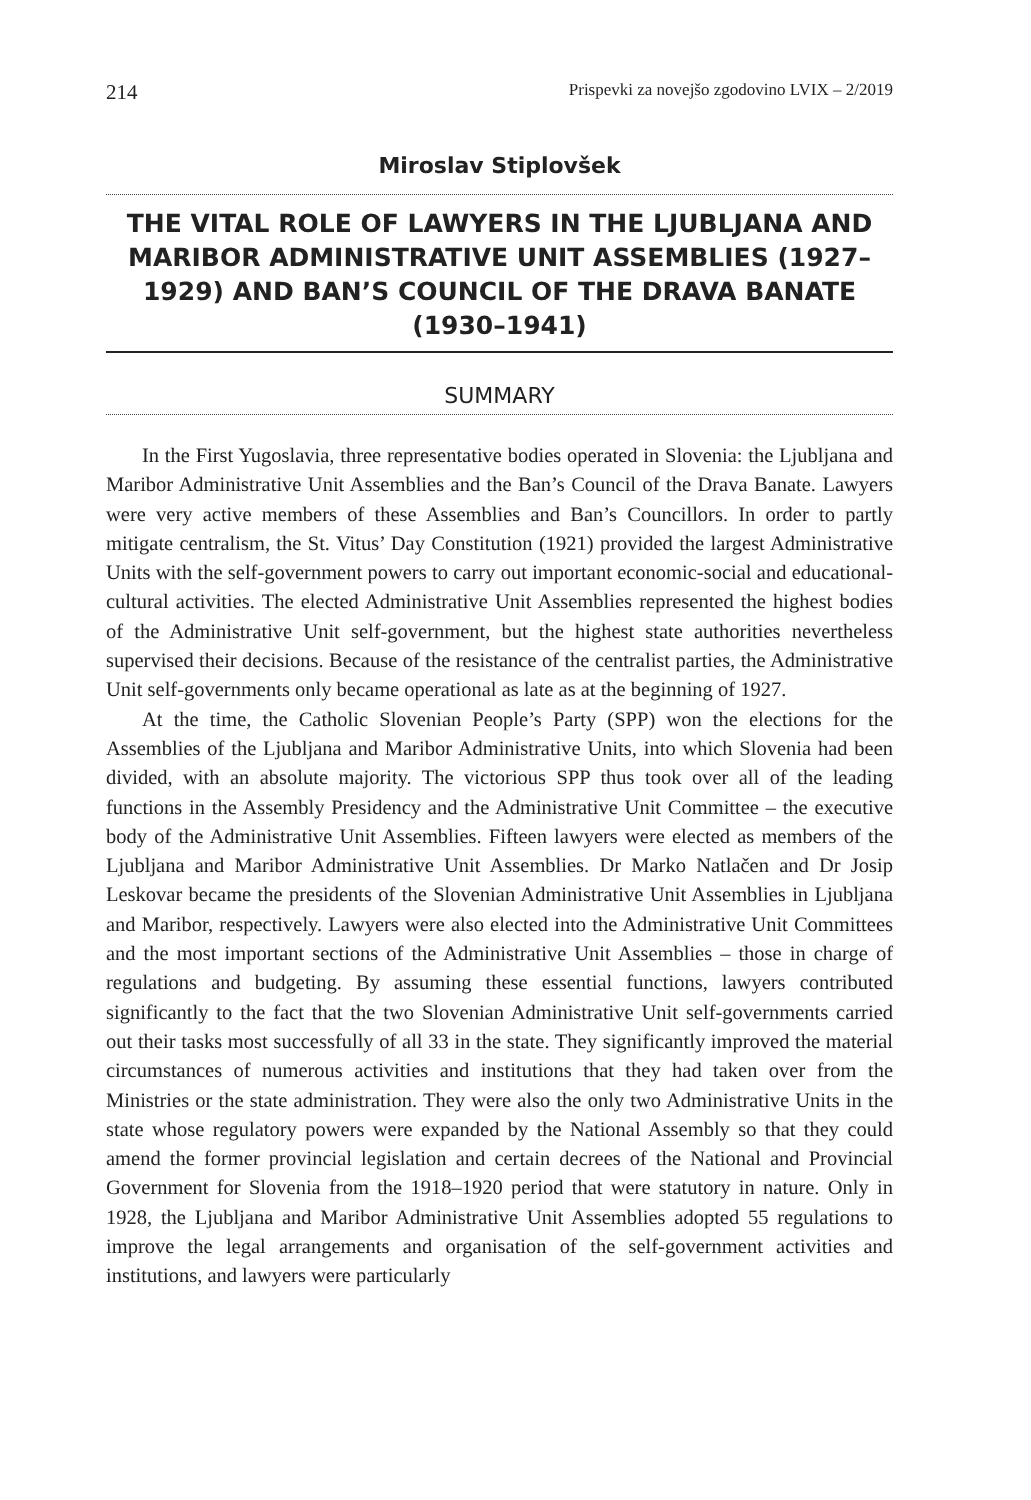214 Prispevki za novejšo zgodovino LVIX – 2/2019
Miroslav Stiplovšek
THE VITAL ROLE OF LAWYERS IN THE LJUBLJANA AND MARIBOR ADMINISTRATIVE UNIT ASSEMBLIES (1927–1929) AND BAN’S COUNCIL OF THE DRAVA BANATE (1930–1941)
SUMMARY
In the First Yugoslavia, three representative bodies operated in Slovenia: the Ljubljana and Maribor Administrative Unit Assemblies and the Ban’s Council of the Drava Banate. Lawyers were very active members of these Assemblies and Ban’s Councillors. In order to partly mitigate centralism, the St. Vitus’ Day Constitution (1921) provided the largest Administrative Units with the self-government powers to carry out important economic-social and educational-cultural activities. The elected Administrative Unit Assemblies represented the highest bodies of the Administrative Unit self-government, but the highest state authorities nevertheless supervised their decisions. Because of the resistance of the centralist parties, the Administrative Unit self-governments only became operational as late as at the beginning of 1927.
At the time, the Catholic Slovenian People’s Party (SPP) won the elections for the Assemblies of the Ljubljana and Maribor Administrative Units, into which Slovenia had been divided, with an absolute majority. The victorious SPP thus took over all of the leading functions in the Assembly Presidency and the Administrative Unit Committee – the executive body of the Administrative Unit Assemblies. Fifteen lawyers were elected as members of the Ljubljana and Maribor Administrative Unit Assemblies. Dr Marko Natlačen and Dr Josip Leskovar became the presidents of the Slovenian Administrative Unit Assemblies in Ljubljana and Maribor, respectively. Lawyers were also elected into the Administrative Unit Committees and the most important sections of the Administrative Unit Assemblies – those in charge of regulations and budgeting. By assuming these essential functions, lawyers contributed significantly to the fact that the two Slovenian Administrative Unit self-governments carried out their tasks most successfully of all 33 in the state. They significantly improved the material circumstances of numerous activities and institutions that they had taken over from the Ministries or the state administration. They were also the only two Administrative Units in the state whose regulatory powers were expanded by the National Assembly so that they could amend the former provincial legislation and certain decrees of the National and Provincial Government for Slovenia from the 1918–1920 period that were statutory in nature. Only in 1928, the Ljubljana and Maribor Administrative Unit Assemblies adopted 55 regulations to improve the legal arrangements and organisation of the self-government activities and institutions, and lawyers were particularly